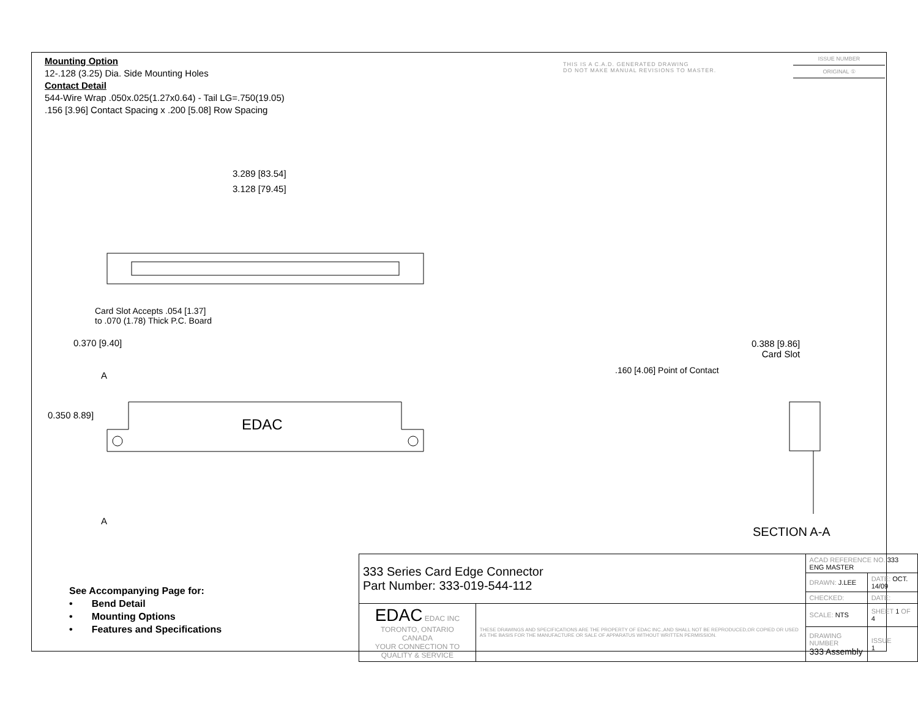Mounting Option
12-.128 (3.25) Dia. Side Mounting Holes
Contact Detail
544-Wire Wrap .050x.025(1.27x0.64) - Tail LG=.750(19.05)
.156 [3.96] Contact Spacing x .200 [5.08] Row Spacing
THIS IS A C.A.D. GENERATED DRAWING
DO NOT MAKE MANUAL REVISIONS TO MASTER.
ISSUE NUMBER
ORIGINAL ①
3.289 [83.54]
3.128 [79.45]
Card Slot Accepts .054 [1.37]
to .070 (1.78) Thick P.C. Board
0.370 [9.40]
A
0.350 8.89]
EDAC
A
0.388 [9.86]
Card Slot
.160 [4.06] Point of Contact
SECTION A-A
See Accompanying Page for:
• Bend Detail
• Mounting Options
• Features and Specifications
| 333 Series Card Edge Connector Part Number: 333-019-544-112 | | ACAD REFERENCE NO. 333 ENG MASTER | | |
| | | DRAWN: J.LEE | DATE: OCT. 14/09 | |
| | | CHECKED: | DATE: | |
| EDAC EDAC INC TORONTO, ONTARIO CANADA YOUR CONNECTION TO QUALITY & SERVICE | THESE DRAWINGS AND SPECIFICATIONS ARE THE PROPERTY OF EDAC INC.,AND SHALL NOT BE REPRODUCED,OR COPIED OR USED AS THE BASIS FOR THE MANUFACTURE OR SALE OF APPARATUS WITHOUT WRITTEN PERMISSION. | SCALE: NTS | SHEET 1 OF 4 | |
| | | DRAWING NUMBER 333 Assembly | | ISSUE 1 |